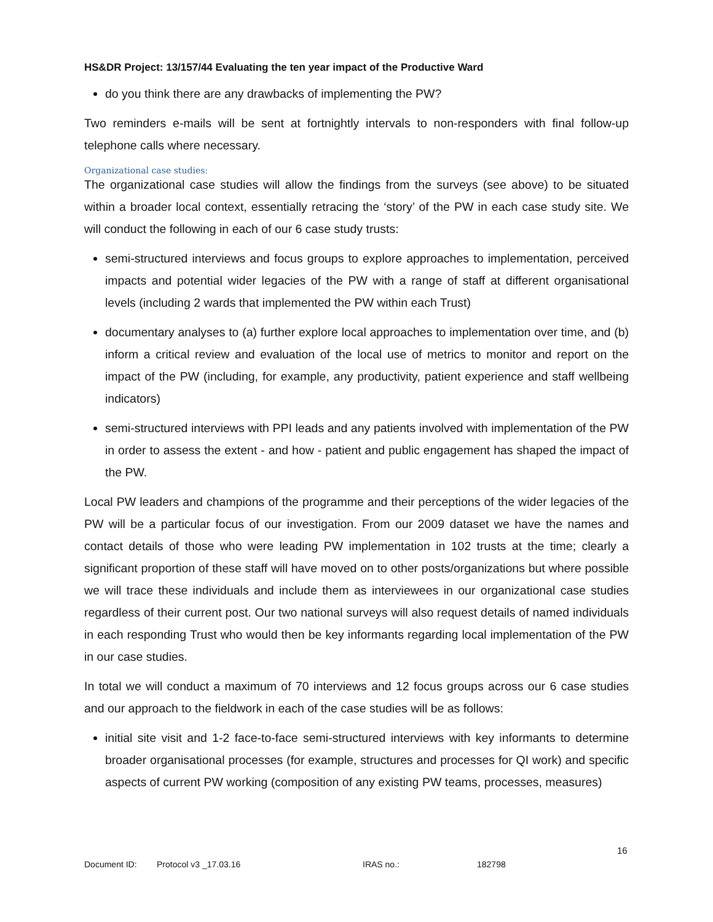HS&DR Project: 13/157/44 Evaluating the ten year impact of the Productive Ward
do you think there are any drawbacks of implementing the PW?
Two reminders e-mails will be sent at fortnightly intervals to non-responders with final follow-up telephone calls where necessary.
Organizational case studies:
The organizational case studies will allow the findings from the surveys (see above) to be situated within a broader local context, essentially retracing the ‘story’ of the PW in each case study site. We will conduct the following in each of our 6 case study trusts:
semi-structured interviews and focus groups to explore approaches to implementation, perceived impacts and potential wider legacies of the PW with a range of staff at different organisational levels (including 2 wards that implemented the PW within each Trust)
documentary analyses to (a) further explore local approaches to implementation over time, and (b) inform a critical review and evaluation of the local use of metrics to monitor and report on the impact of the PW (including, for example, any productivity, patient experience and staff wellbeing indicators)
semi-structured interviews with PPI leads and any patients involved with implementation of the PW in order to assess the extent - and how - patient and public engagement has shaped the impact of the PW.
Local PW leaders and champions of the programme and their perceptions of the wider legacies of the PW will be a particular focus of our investigation. From our 2009 dataset we have the names and contact details of those who were leading PW implementation in 102 trusts at the time; clearly a significant proportion of these staff will have moved on to other posts/organizations but where possible we will trace these individuals and include them as interviewees in our organizational case studies regardless of their current post. Our two national surveys will also request details of named individuals in each responding Trust who would then be key informants regarding local implementation of the PW in our case studies.
In total we will conduct a maximum of 70 interviews and 12 focus groups across our 6 case studies and our approach to the fieldwork in each of the case studies will be as follows:
initial site visit and 1-2 face-to-face semi-structured interviews with key informants to determine broader organisational processes (for example, structures and processes for QI work) and specific aspects of current PW working (composition of any existing PW teams, processes, measures)
16
Document ID: Protocol v3 _17.03.16 IRAS no.: 182798